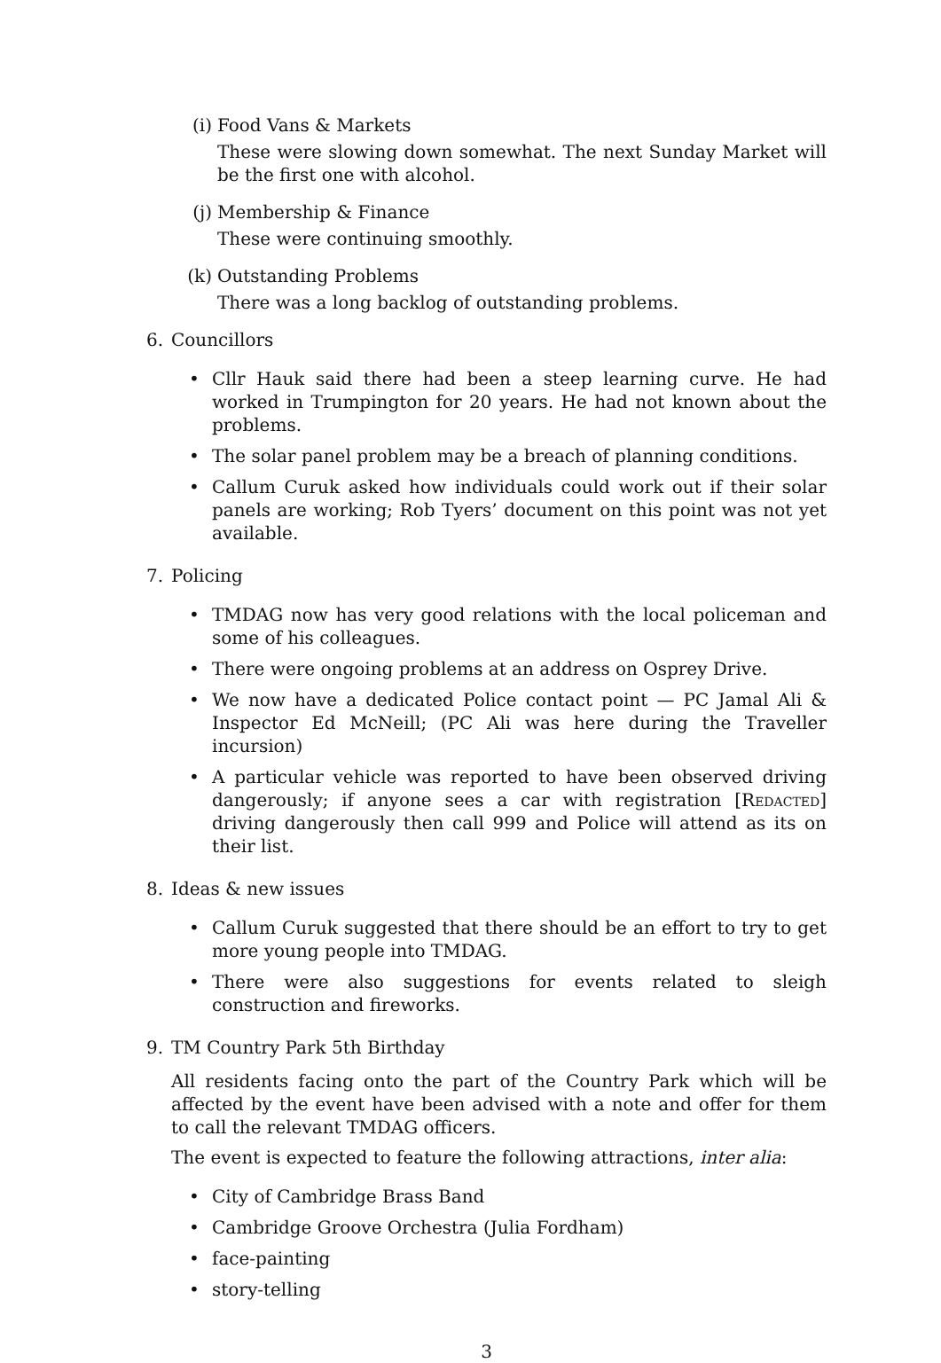(i)
Food Vans & Markets
These were slowing down somewhat. The next Sunday Market will be the first one with alcohol.
(j)
Membership & Finance
These were continuing smoothly.
(k)
Outstanding Problems
There was a long backlog of outstanding problems.
6. Councillors
• Cllr Hauk said there had been a steep learning curve. He had worked in Trumpington for 20 years. He had not known about the problems.
• The solar panel problem may be a breach of planning conditions.
• Callum Curuk asked how individuals could work out if their solar panels are working; Rob Tyers’ document on this point was not yet available.
7. Policing
• TMDAG now has very good relations with the local policeman and some of his colleagues.
• There were ongoing problems at an address on Osprey Drive.
• We now have a dedicated Police contact point — PC Jamal Ali & Inspector Ed McNeill; (PC Ali was here during the Traveller incursion)
• A particular vehicle was reported to have been observed driving dangerously; if anyone sees a car with registration [Redacted] driving dangerously then call 999 and Police will attend as its on their list.
8. Ideas & new issues
• Callum Curuk suggested that there should be an effort to try to get more young people into TMDAG.
• There were also suggestions for events related to sleigh construction and fireworks.
9. TM Country Park 5th Birthday
All residents facing onto the part of the Country Park which will be affected by the event have been advised with a note and offer for them to call the relevant TMDAG officers.
The event is expected to feature the following attractions, inter alia:
• City of Cambridge Brass Band
• Cambridge Groove Orchestra (Julia Fordham)
• face-painting
• story-telling
3